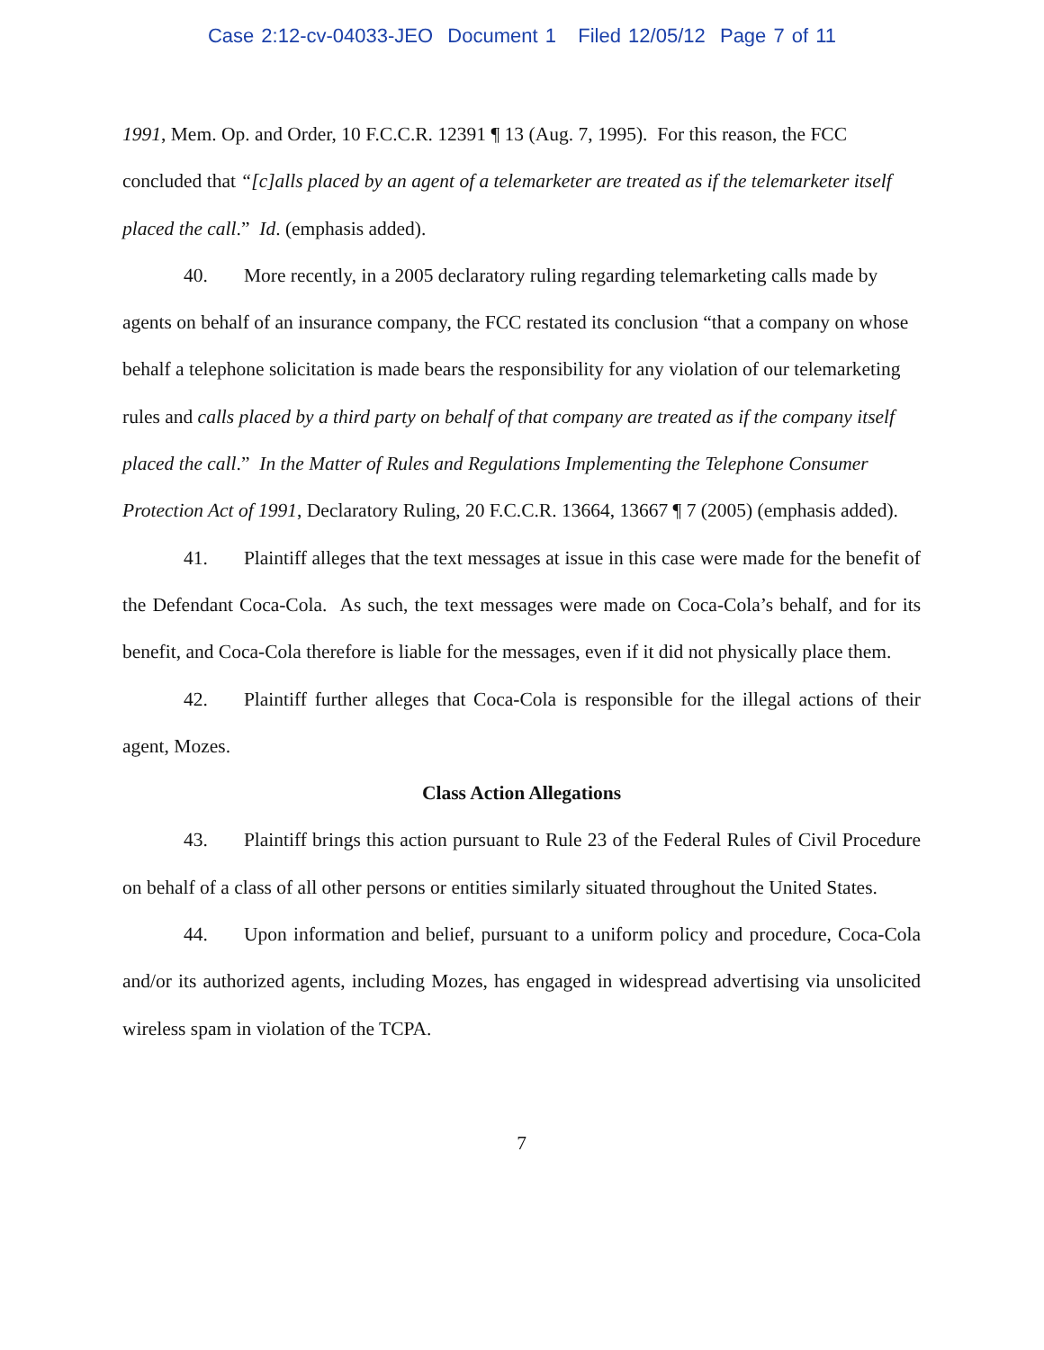Case 2:12-cv-04033-JEO Document 1 Filed 12/05/12 Page 7 of 11
1991, Mem. Op. and Order, 10 F.C.C.R. 12391 ¶ 13 (Aug. 7, 1995). For this reason, the FCC concluded that “[c]alls placed by an agent of a telemarketer are treated as if the telemarketer itself placed the call.” Id. (emphasis added).
40. More recently, in a 2005 declaratory ruling regarding telemarketing calls made by agents on behalf of an insurance company, the FCC restated its conclusion “that a company on whose behalf a telephone solicitation is made bears the responsibility for any violation of our telemarketing rules and calls placed by a third party on behalf of that company are treated as if the company itself placed the call.” In the Matter of Rules and Regulations Implementing the Telephone Consumer Protection Act of 1991, Declaratory Ruling, 20 F.C.C.R. 13664, 13667 ¶ 7 (2005) (emphasis added).
41. Plaintiff alleges that the text messages at issue in this case were made for the benefit of the Defendant Coca-Cola. As such, the text messages were made on Coca-Cola’s behalf, and for its benefit, and Coca-Cola therefore is liable for the messages, even if it did not physically place them.
42. Plaintiff further alleges that Coca-Cola is responsible for the illegal actions of their agent, Mozes.
Class Action Allegations
43. Plaintiff brings this action pursuant to Rule 23 of the Federal Rules of Civil Procedure on behalf of a class of all other persons or entities similarly situated throughout the United States.
44. Upon information and belief, pursuant to a uniform policy and procedure, Coca-Cola and/or its authorized agents, including Mozes, has engaged in widespread advertising via unsolicited wireless spam in violation of the TCPA.
7